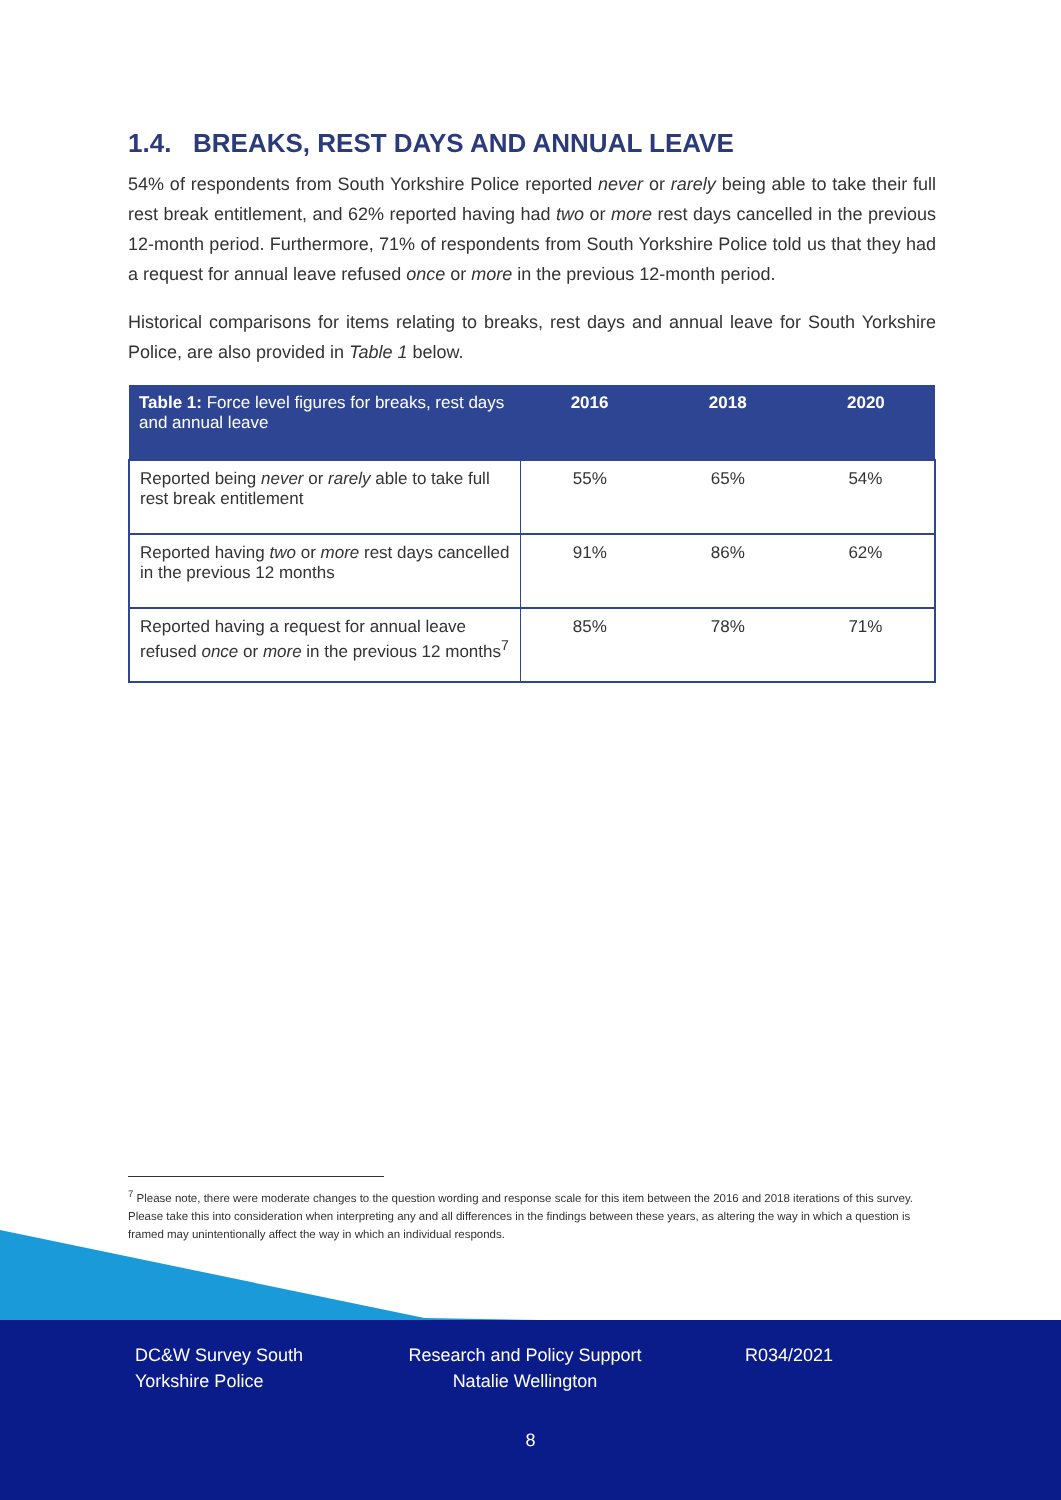1.4. BREAKS, REST DAYS AND ANNUAL LEAVE
54% of respondents from South Yorkshire Police reported never or rarely being able to take their full rest break entitlement, and 62% reported having had two or more rest days cancelled in the previous 12-month period. Furthermore, 71% of respondents from South Yorkshire Police told us that they had a request for annual leave refused once or more in the previous 12-month period.
Historical comparisons for items relating to breaks, rest days and annual leave for South Yorkshire Police, are also provided in Table 1 below.
| Table 1: Force level figures for breaks, rest days and annual leave | 2016 | 2018 | 2020 |
| --- | --- | --- | --- |
| Reported being never or rarely able to take full rest break entitlement | 55% | 65% | 54% |
| Reported having two or more rest days cancelled in the previous 12 months | 91% | 86% | 62% |
| Reported having a request for annual leave refused once or more in the previous 12 months<sup>7</sup> | 85% | 78% | 71% |
<sup>7</sup> Please note, there were moderate changes to the question wording and response scale for this item between the 2016 and 2018 iterations of this survey. Please take this into consideration when interpreting any and all differences in the findings between these years, as altering the way in which a question is framed may unintentionally affect the way in which an individual responds.
DC&W Survey South
Yorkshire Police
Research and Policy Support
Natalie Wellington
R034/2021
8